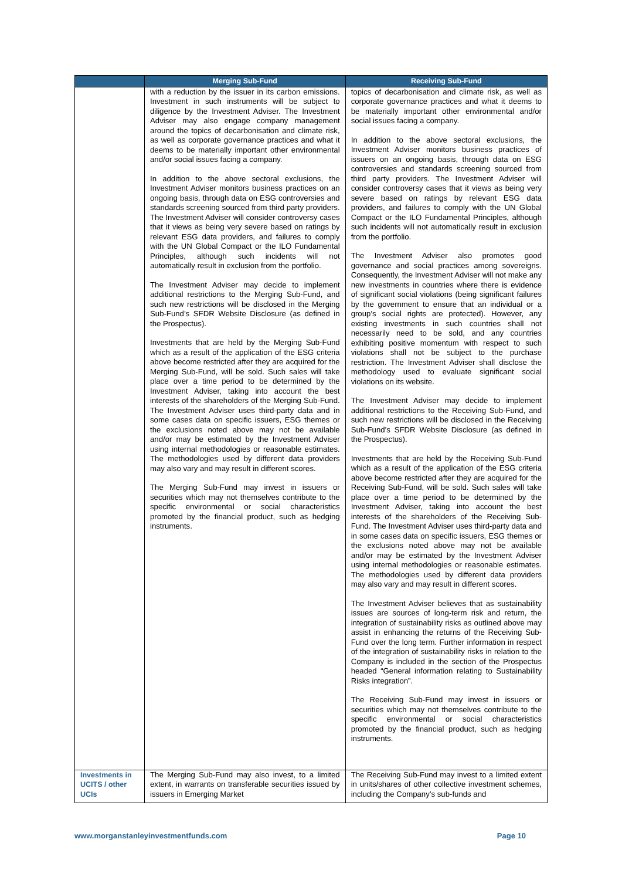| | Merging Sub-Fund | Receiving Sub-Fund |
| --- | --- | --- |
| | with a reduction by the issuer in its carbon emissions. Investment in such instruments will be subject to diligence by the Investment Adviser. The Investment Adviser may also engage company management around the topics of decarbonisation and climate risk, as well as corporate governance practices and what it deems to be materially important other environmental and/or social issues facing a company. In addition to the above sectoral exclusions, the Investment Adviser monitors business practices on an ongoing basis, through data on ESG controversies and standards screening sourced from third party providers. The Investment Adviser will consider controversy cases that it views as being very severe based on ratings by relevant ESG data providers, and failures to comply with the UN Global Compact or the ILO Fundamental Principles, although such incidents will not automatically result in exclusion from the portfolio. The Investment Adviser may decide to implement additional restrictions to the Merging Sub-Fund, and such new restrictions will be disclosed in the Merging Sub-Fund’s SFDR Website Disclosure (as defined in the Prospectus). Investments that are held by the Merging Sub-Fund which as a result of the application of the ESG criteria above become restricted after they are acquired for the Merging Sub-Fund, will be sold. Such sales will take place over a time period to be determined by the Investment Adviser, taking into account the best interests of the shareholders of the Merging Sub-Fund. The Investment Adviser uses third-party data and in some cases data on specific issuers, ESG themes or the exclusions noted above may not be available and/or may be estimated by the Investment Adviser using internal methodologies or reasonable estimates. The methodologies used by different data providers may also vary and may result in different scores. The Merging Sub-Fund may invest in issuers or securities which may not themselves contribute to the specific environmental or social characteristics promoted by the financial product, such as hedging instruments. | topics of decarbonisation and climate risk, as well as corporate governance practices and what it deems to be materially important other environmental and/or social issues facing a company. In addition to the above sectoral exclusions, the Investment Adviser monitors business practices of issuers on an ongoing basis, through data on ESG controversies and standards screening sourced from third party providers. The Investment Adviser will consider controversy cases that it views as being very severe based on ratings by relevant ESG data providers, and failures to comply with the UN Global Compact or the ILO Fundamental Principles, although such incidents will not automatically result in exclusion from the portfolio. The Investment Adviser also promotes good governance and social practices among sovereigns. Consequently, the Investment Adviser will not make any new investments in countries where there is evidence of significant social violations (being significant failures by the government to ensure that an individual or a group’s social rights are protected). However, any existing investments in such countries shall not necessarily need to be sold, and any countries exhibiting positive momentum with respect to such violations shall not be subject to the purchase restriction. The Investment Adviser shall disclose the methodology used to evaluate significant social violations on its website. The Investment Adviser may decide to implement additional restrictions to the Receiving Sub-Fund, and such new restrictions will be disclosed in the Receiving Sub-Fund’s SFDR Website Disclosure (as defined in the Prospectus). Investments that are held by the Receiving Sub-Fund which as a result of the application of the ESG criteria above become restricted after they are acquired for the Receiving Sub-Fund, will be sold. Such sales will take place over a time period to be determined by the Investment Adviser, taking into account the best interests of the shareholders of the Receiving Sub-Fund. The Investment Adviser uses third-party data and in some cases data on specific issuers, ESG themes or the exclusions noted above may not be available and/or may be estimated by the Investment Adviser using internal methodologies or reasonable estimates. The methodologies used by different data providers may also vary and may result in different scores. The Investment Adviser believes that as sustainability issues are sources of long-term risk and return, the integration of sustainability risks as outlined above may assist in enhancing the returns of the Receiving Sub-Fund over the long term. Further information in respect of the integration of sustainability risks in relation to the Company is included in the section of the Prospectus headed “General information relating to Sustainability Risks integration”. The Receiving Sub-Fund may invest in issuers or securities which may not themselves contribute to the specific environmental or social characteristics promoted by the financial product, such as hedging instruments. |
| Investments in UCITS / other UCIs | The Merging Sub-Fund may also invest, to a limited extent, in warrants on transferable securities issued by issuers in Emerging Market | The Receiving Sub-Fund may invest to a limited extent in units/shares of other collective investment schemes, including the Company’s sub-funds and |
www.morganstanleyinvestmentfunds.com Page 10